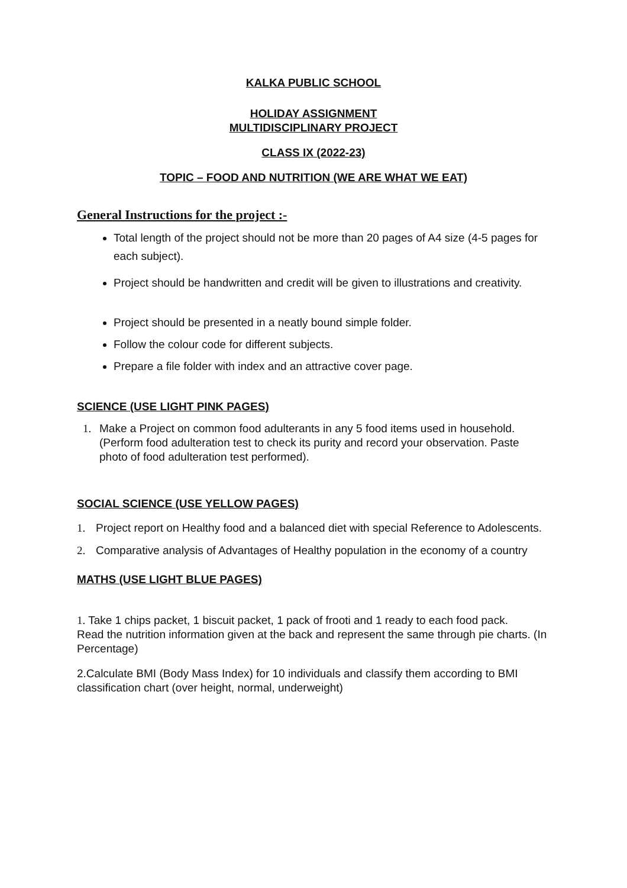KALKA PUBLIC SCHOOL
HOLIDAY ASSIGNMENT
MULTIDISCIPLINARY PROJECT
CLASS IX (2022-23)
TOPIC – FOOD AND NUTRITION (WE ARE WHAT WE EAT)
General Instructions for the project :-
Total length of the project should not be more than 20 pages of A4 size (4-5 pages for each subject).
Project should be handwritten and credit will be given to illustrations and creativity.
Project should be presented in a neatly bound simple folder.
Follow the colour code for different subjects.
Prepare a file folder with index and an attractive cover page.
SCIENCE (USE LIGHT PINK PAGES)
1. Make a Project on common food adulterants in any 5 food items used in household. (Perform food adulteration test to check its purity and record your observation. Paste photo of food adulteration test performed).
SOCIAL SCIENCE (USE YELLOW PAGES)
1. Project report on Healthy food and a balanced diet with special Reference to Adolescents.
2. Comparative analysis of Advantages of Healthy population in the economy of a country
MATHS (USE LIGHT BLUE PAGES)
1. Take 1 chips packet, 1 biscuit packet, 1 pack of frooti and 1 ready to each food pack.
Read the nutrition information given at the back and represent the same through pie charts. (In Percentage)
2.Calculate BMI (Body Mass Index) for 10 individuals and classify them according to BMI classification chart (over height, normal, underweight)